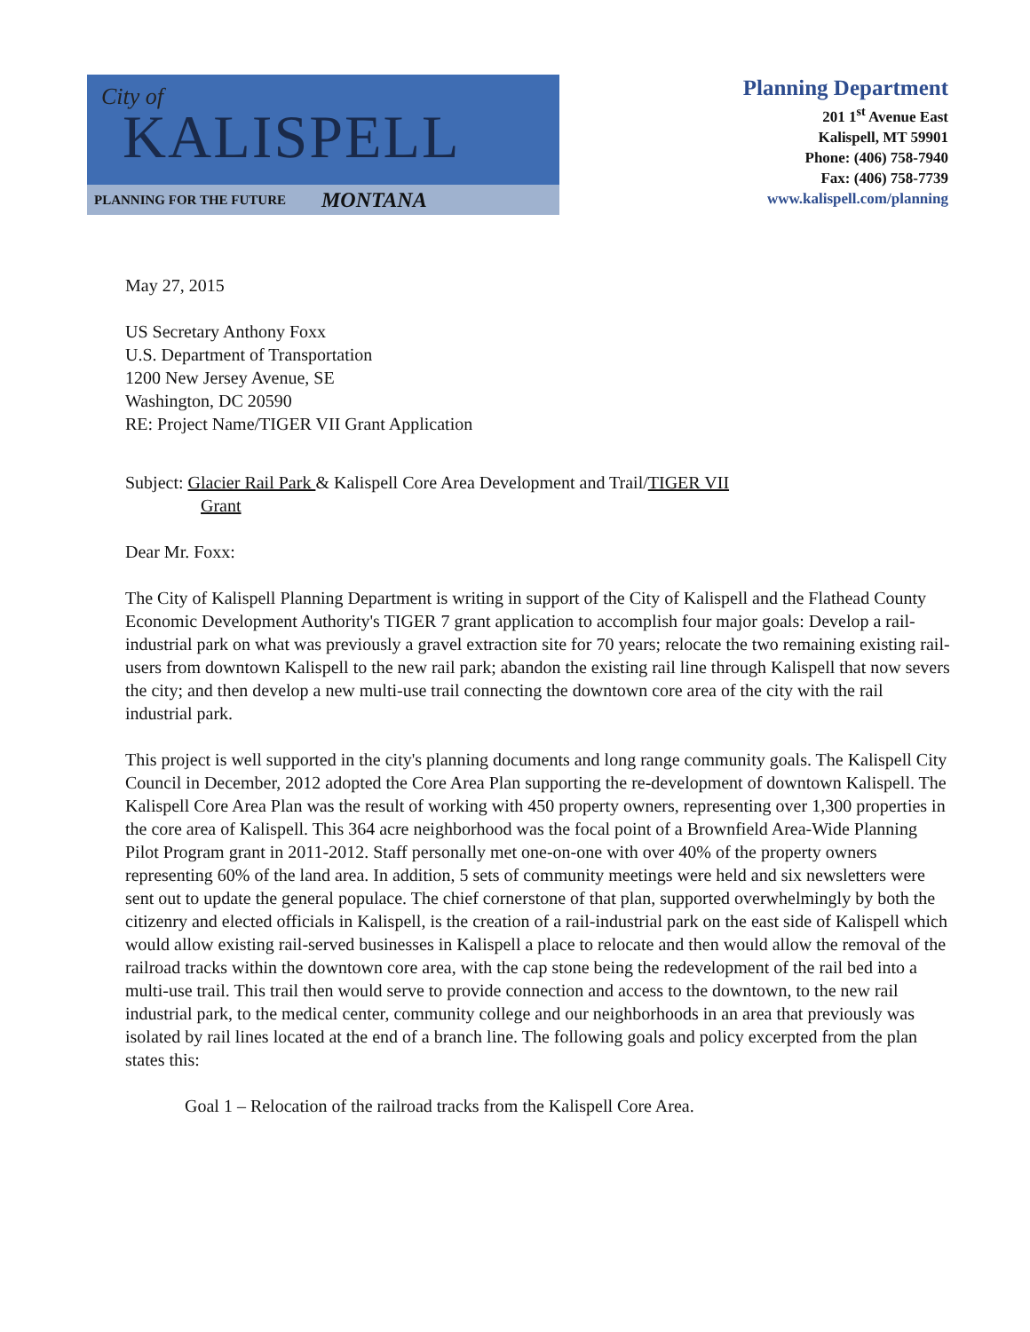City of
KALISPELL
PLANNING FOR THE FUTURE MONTANA
Planning Department
201 1<sup>st</sup> Avenue East
Kalispell, MT 59901
Phone: (406) 758-7940
Fax: (406) 758-7739
www.kalispell.com/planning
May 27, 2015
US Secretary Anthony Foxx
U.S. Department of Transportation
1200 New Jersey Avenue, SE
Washington, DC 20590
RE: Project Name/TIGER VII Grant Application
Subject: Glacier Rail Park & Kalispell Core Area Development and Trail/TIGER VII
Grant
Dear Mr. Foxx:
The City of Kalispell Planning Department is writing in support of the City of Kalispell and the Flathead County Economic Development Authority's TIGER 7 grant application to accomplish four major goals: Develop a rail-industrial park on what was previously a gravel extraction site for 70 years; relocate the two remaining existing rail-users from downtown Kalispell to the new rail park; abandon the existing rail line through Kalispell that now severs the city; and then develop a new multi-use trail connecting the downtown core area of the city with the rail industrial park.
This project is well supported in the city's planning documents and long range community goals. The Kalispell City Council in December, 2012 adopted the Core Area Plan supporting the re-development of downtown Kalispell. The Kalispell Core Area Plan was the result of working with 450 property owners, representing over 1,300 properties in the core area of Kalispell. This 364 acre neighborhood was the focal point of a Brownfield Area-Wide Planning Pilot Program grant in 2011-2012. Staff personally met one-on-one with over 40% of the property owners representing 60% of the land area. In addition, 5 sets of community meetings were held and six newsletters were sent out to update the general populace. The chief cornerstone of that plan, supported overwhelmingly by both the citizenry and elected officials in Kalispell, is the creation of a rail-industrial park on the east side of Kalispell which would allow existing rail-served businesses in Kalispell a place to relocate and then would allow the removal of the railroad tracks within the downtown core area, with the cap stone being the redevelopment of the rail bed into a multi-use trail. This trail then would serve to provide connection and access to the downtown, to the new rail industrial park, to the medical center, community college and our neighborhoods in an area that previously was isolated by rail lines located at the end of a branch line. The following goals and policy excerpted from the plan states this:
Goal 1 – Relocation of the railroad tracks from the Kalispell Core Area.